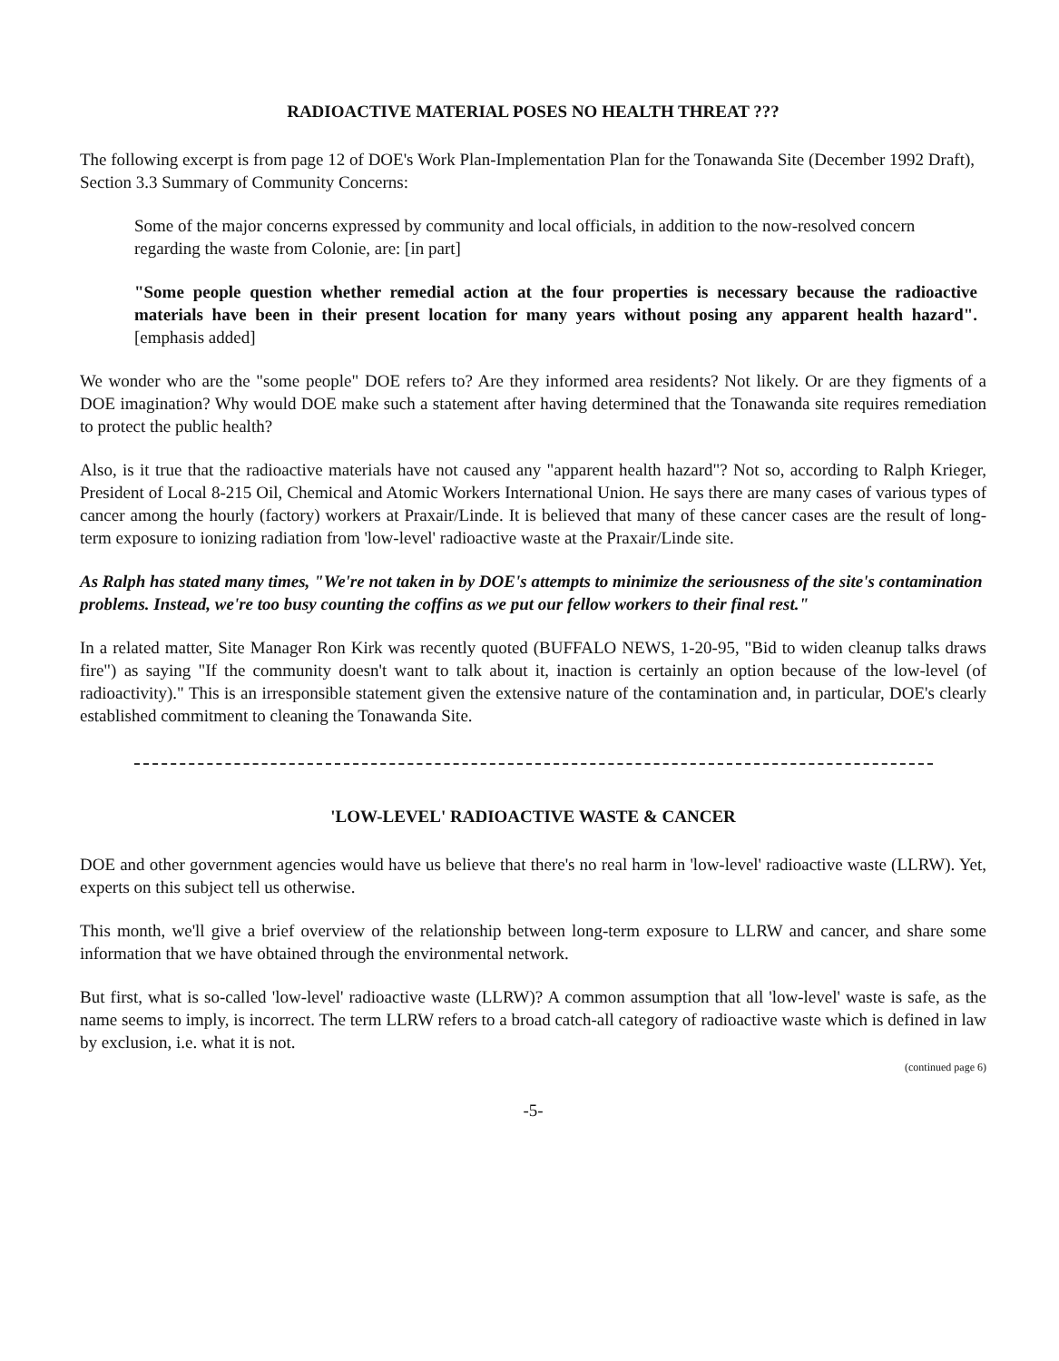RADIOACTIVE MATERIAL POSES NO HEALTH THREAT ???
The following excerpt is from page 12 of DOE's Work Plan-Implementation Plan for the Tonawanda Site (December 1992 Draft), Section 3.3 Summary of Community Concerns:
Some of the major concerns expressed by community and local officials, in addition to the now-resolved concern regarding the waste from Colonie, are: [in part]
"Some people question whether remedial action at the four properties is necessary because the radioactive materials have been in their present location for many years without posing any apparent health hazard". [emphasis added]
We wonder who are the "some people" DOE refers to? Are they informed area residents? Not likely. Or are they figments of a DOE imagination? Why would DOE make such a statement after having determined that the Tonawanda site requires remediation to protect the public health?
Also, is it true that the radioactive materials have not caused any "apparent health hazard"? Not so, according to Ralph Krieger, President of Local 8-215 Oil, Chemical and Atomic Workers International Union. He says there are many cases of various types of cancer among the hourly (factory) workers at Praxair/Linde. It is believed that many of these cancer cases are the result of long-term exposure to ionizing radiation from 'low-level' radioactive waste at the Praxair/Linde site.
As Ralph has stated many times, "We're not taken in by DOE's attempts to minimize the seriousness of the site's contamination problems. Instead, we're too busy counting the coffins as we put our fellow workers to their final rest."
In a related matter, Site Manager Ron Kirk was recently quoted (BUFFALO NEWS, 1-20-95, "Bid to widen cleanup talks draws fire") as saying "If the community doesn't want to talk about it, inaction is certainly an option because of the low-level (of radioactivity)." This is an irresponsible statement given the extensive nature of the contamination and, in particular, DOE's clearly established commitment to cleaning the Tonawanda Site.
'LOW-LEVEL' RADIOACTIVE WASTE & CANCER
DOE and other government agencies would have us believe that there's no real harm in 'low-level' radioactive waste (LLRW). Yet, experts on this subject tell us otherwise.
This month, we'll give a brief overview of the relationship between long-term exposure to LLRW and cancer, and share some information that we have obtained through the environmental network.
But first, what is so-called 'low-level' radioactive waste (LLRW)? A common assumption that all 'low-level' waste is safe, as the name seems to imply, is incorrect. The term LLRW refers to a broad catch-all category of radioactive waste which is defined in law by exclusion, i.e. what it is not.
(continued page 6)
-5-